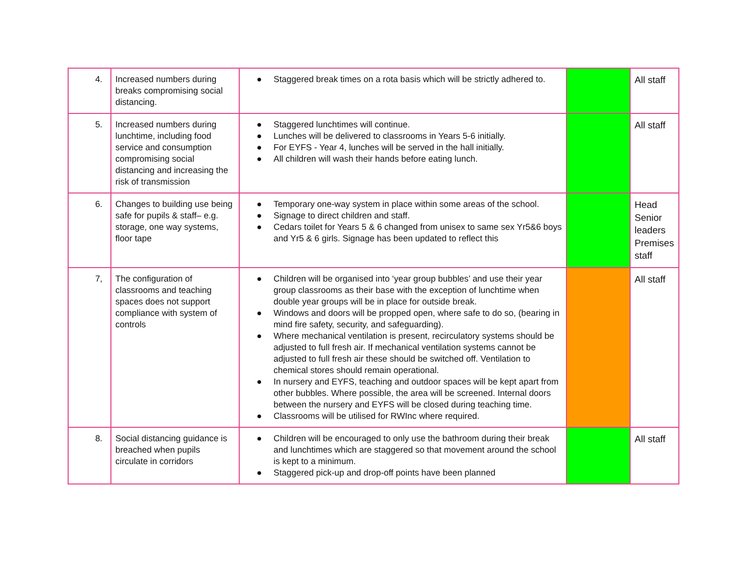| 4. | Increased numbers during breaks compromising social distancing. | ● Staggered break times on a rota basis which will be strictly adhered to. | | All staff |
| 5. | Increased numbers during lunchtime, including food service and consumption compromising social distancing and increasing the risk of transmission | ● Staggered lunchtimes will continue. ● Lunches will be delivered to classrooms in Years 5-6 initially. ● For EYFS - Year 4, lunches will be served in the hall initially. ● All children will wash their hands before eating lunch. | | All staff |
| 6. | Changes to building use being safe for pupils & staff– e.g. storage, one way systems, floor tape | ● Temporary one-way system in place within some areas of the school. ● Signage to direct children and staff. ● Cedars toilet for Years 5 & 6 changed from unisex to same sex Yr5&6 boys and Yr5 & 6 girls. Signage has been updated to reflect this | | Head Senior leaders Premises staff |
| 7, | The configuration of classrooms and teaching spaces does not support compliance with system of controls | ● Children will be organised into ‘year group bubbles’ and use their year group classrooms as their base with the exception of lunchtime when double year groups will be in place for outside break. ● Windows and doors will be propped open, where safe to do so, (bearing in mind fire safety, security, and safeguarding). ● Where mechanical ventilation is present, recirculatory systems should be adjusted to full fresh air. If mechanical ventilation systems cannot be adjusted to full fresh air these should be switched off. Ventilation to chemical stores should remain operational. ● In nursery and EYFS, teaching and outdoor spaces will be kept apart from other bubbles. Where possible, the area will be screened. Internal doors between the nursery and EYFS will be closed during teaching time. ● Classrooms will be utilised for RWInc where required. | | All staff |
| 8. | Social distancing guidance is breached when pupils circulate in corridors | ● Children will be encouraged to only use the bathroom during their break and lunchtimes which are staggered so that movement around the school is kept to a minimum. ● Staggered pick-up and drop-off points have been planned | | All staff |